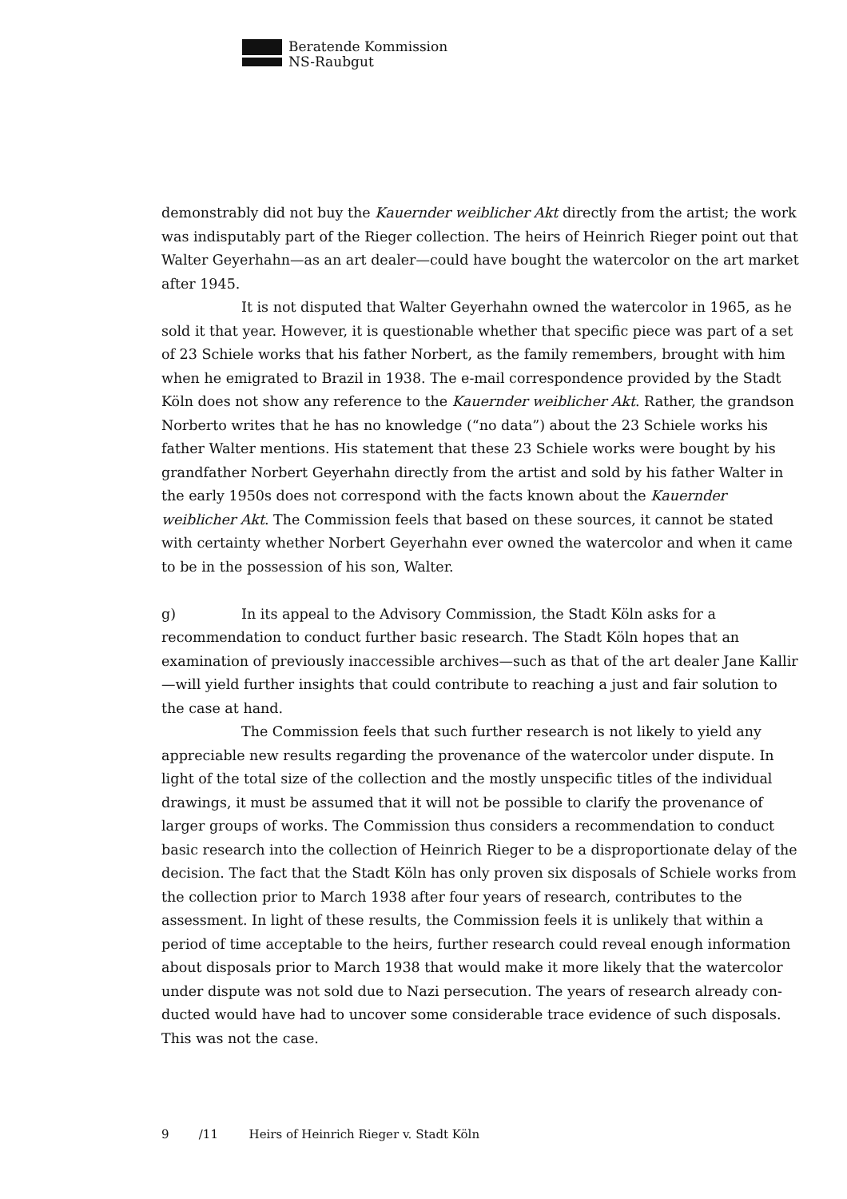Beratende Kommission
NS-Raubgut
demonstrably did not buy the Kauernder weiblicher Akt directly from the artist; the work was indisputably part of the Rieger collection. The heirs of Heinrich Rieger point out that Walter Geyerhahn—as an art dealer—could have bought the watercolor on the art market after 1945.
It is not disputed that Walter Geyerhahn owned the watercolor in 1965, as he sold it that year. However, it is questionable whether that specific piece was part of a set of 23 Schiele works that his father Norbert, as the family remembers, brought with him when he emigrated to Brazil in 1938. The e-mail correspondence provided by the Stadt Köln does not show any reference to the Kauernder weiblicher Akt. Rather, the grandson Norberto writes that he has no knowledge (“no data”) about the 23 Schiele works his father Walter mentions. His statement that these 23 Schiele works were bought by his grandfather Norbert Geyerhahn directly from the artist and sold by his father Walter in the early 1950s does not correspond with the facts known about the Kauernder weiblicher Akt. The Commission feels that based on these sources, it cannot be stated with certainty whether Norbert Geyerhahn ever owned the watercolor and when it came to be in the possession of his son, Walter.
g) In its appeal to the Advisory Commission, the Stadt Köln asks for a recommendation to conduct further basic research. The Stadt Köln hopes that an examination of previously inaccessible archives—such as that of the art dealer Jane Kallir—will yield further insights that could contribute to reaching a just and fair solution to the case at hand.
The Commission feels that such further research is not likely to yield any appreciable new results regarding the provenance of the watercolor under dispute. In light of the total size of the collection and the mostly unspecific titles of the individual drawings, it must be assumed that it will not be possible to clarify the provenance of larger groups of works. The Commission thus considers a recommendation to conduct basic research into the collection of Heinrich Rieger to be a disproportionate delay of the decision. The fact that the Stadt Köln has only proven six disposals of Schiele works from the collection prior to March 1938 after four years of research, contributes to the assessment. In light of these results, the Commission feels it is unlikely that within a period of time acceptable to the heirs, further research could reveal enough information about disposals prior to March 1938 that would make it more likely that the watercolor under dispute was not sold due to Nazi persecution. The years of research already con­ducted would have had to uncover some considerable trace evidence of such disposals. This was not the case.
9 /11 Heirs of Heinrich Rieger v. Stadt Köln